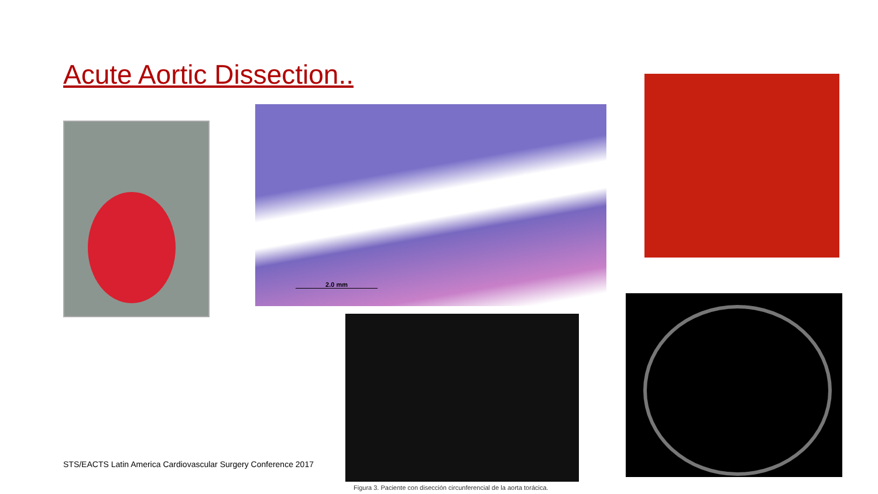Acute Aortic Dissection..
2.0 mm
STS/EACTS Latin America Cardiovascular Surgery Conference 2017
Figura 3. Paciente con disección circunferencial de la aorta torácica.